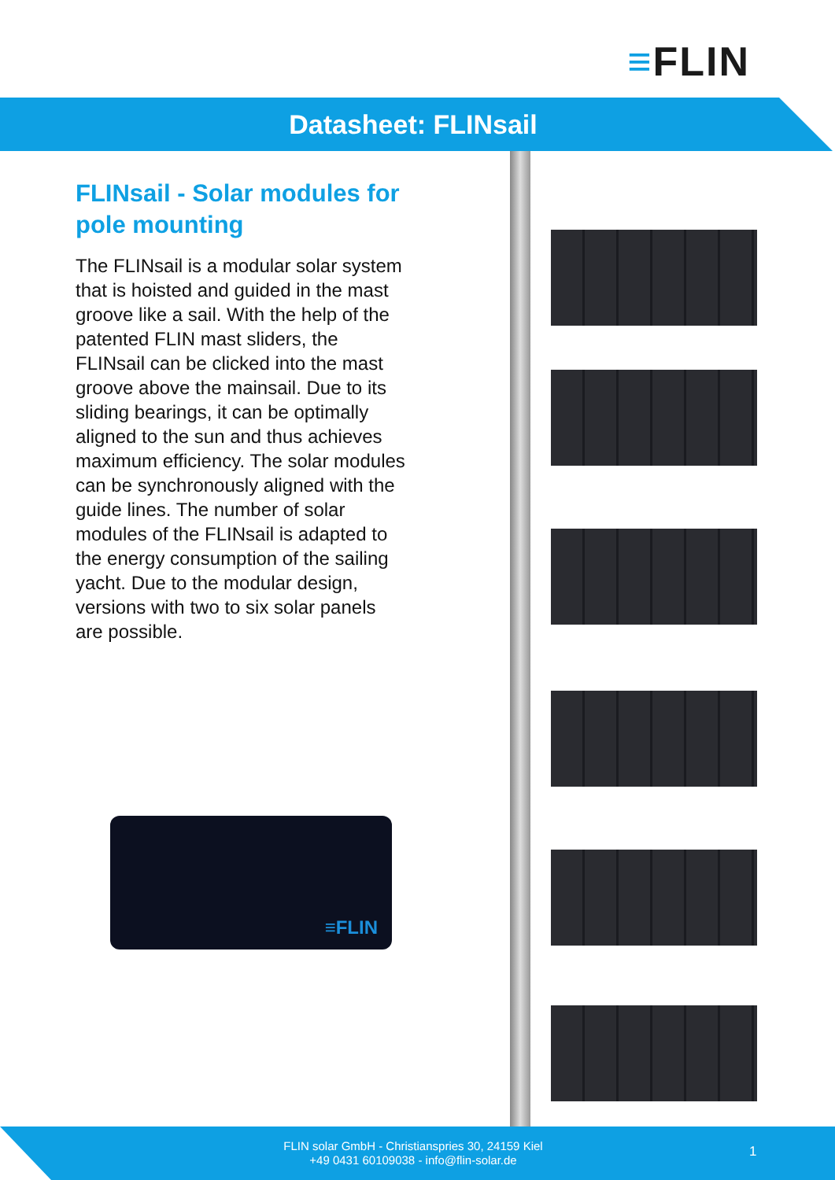≡FLIN
Datasheet: FLINsail
FLINsail - Solar modules for pole mounting
The FLINsail is a modular solar system that is hoisted and guided in the mast groove like a sail. With the help of the patented FLIN mast sliders, the FLINsail can be clicked into the mast groove above the mainsail. Due to its sliding bearings, it can be optimally aligned to the sun and thus achieves maximum efficiency. The solar modules can be synchronously aligned with the guide lines. The number of solar modules of the FLINsail is adapted to the energy consumption of the sailing yacht. Due to the modular design, versions with two to six solar panels are possible.
≡FLIN
FLIN solar GmbH - Christianspries 30, 24159 Kiel
+49 0431 60109038 - info@flin-solar.de
1